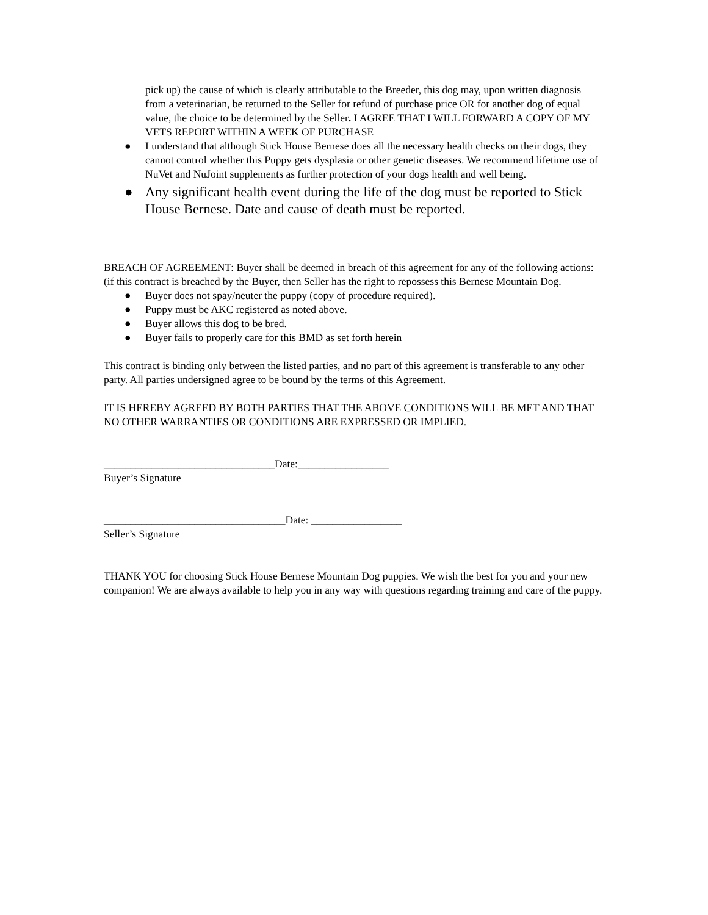pick up) the cause of which is clearly attributable to the Breeder, this dog may, upon written diagnosis from a veterinarian, be returned to the Seller for refund of purchase price OR for another dog of equal value, the choice to be determined by the Seller. I AGREE THAT I WILL FORWARD A COPY OF MY VETS REPORT WITHIN A WEEK OF PURCHASE
● I understand that although Stick House Bernese does all the necessary health checks on their dogs, they cannot control whether this Puppy gets dysplasia or other genetic diseases. We recommend lifetime use of NuVet and NuJoint supplements as further protection of your dogs health and well being.
● Any significant health event during the life of the dog must be reported to Stick House Bernese. Date and cause of death must be reported.
BREACH OF AGREEMENT: Buyer shall be deemed in breach of this agreement for any of the following actions: (if this contract is breached by the Buyer, then Seller has the right to repossess this Bernese Mountain Dog.
● Buyer does not spay/neuter the puppy (copy of procedure required).
● Puppy must be AKC registered as noted above.
● Buyer allows this dog to be bred.
● Buyer fails to properly care for this BMD as set forth herein
This contract is binding only between the listed parties, and no part of this agreement is transferable to any other party. All parties undersigned agree to be bound by the terms of this Agreement.
IT IS HEREBY AGREED BY BOTH PARTIES THAT THE ABOVE CONDITIONS WILL BE MET AND THAT NO OTHER WARRANTIES OR CONDITIONS ARE EXPRESSED OR IMPLIED.
________________________________Date:_________________
Buyer’s Signature
__________________________________Date: _________________
Seller’s Signature
THANK YOU for choosing Stick House Bernese Mountain Dog puppies. We wish the best for you and your new companion! We are always available to help you in any way with questions regarding training and care of the puppy.